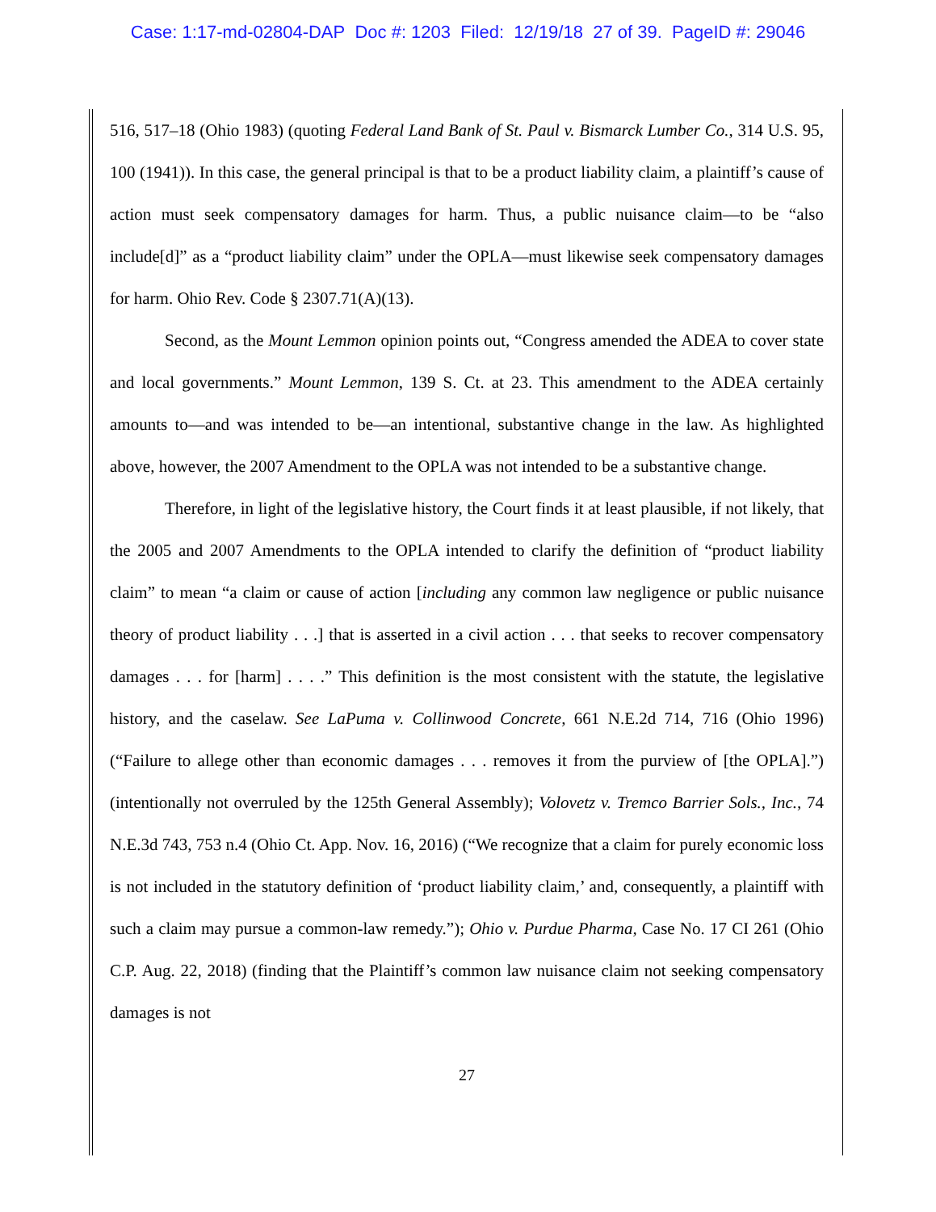Case: 1:17-md-02804-DAP Doc #: 1203 Filed: 12/19/18 27 of 39. PageID #: 29046
516, 517–18 (Ohio 1983) (quoting Federal Land Bank of St. Paul v. Bismarck Lumber Co., 314 U.S. 95, 100 (1941)). In this case, the general principal is that to be a product liability claim, a plaintiff’s cause of action must seek compensatory damages for harm. Thus, a public nuisance claim—to be “also include[d]” as a “product liability claim” under the OPLA—must likewise seek compensatory damages for harm. Ohio Rev. Code § 2307.71(A)(13).
Second, as the Mount Lemmon opinion points out, “Congress amended the ADEA to cover state and local governments.” Mount Lemmon, 139 S. Ct. at 23. This amendment to the ADEA certainly amounts to—and was intended to be—an intentional, substantive change in the law. As highlighted above, however, the 2007 Amendment to the OPLA was not intended to be a substantive change.
Therefore, in light of the legislative history, the Court finds it at least plausible, if not likely, that the 2005 and 2007 Amendments to the OPLA intended to clarify the definition of “product liability claim” to mean “a claim or cause of action [including any common law negligence or public nuisance theory of product liability . . .] that is asserted in a civil action . . . that seeks to recover compensatory damages . . . for [harm] . . . .” This definition is the most consistent with the statute, the legislative history, and the caselaw. See LaPuma v. Collinwood Concrete, 661 N.E.2d 714, 716 (Ohio 1996) (“Failure to allege other than economic damages . . . removes it from the purview of [the OPLA].”) (intentionally not overruled by the 125th General Assembly); Volovetz v. Tremco Barrier Sols., Inc., 74 N.E.3d 743, 753 n.4 (Ohio Ct. App. Nov. 16, 2016) (“We recognize that a claim for purely economic loss is not included in the statutory definition of ‘product liability claim,’ and, consequently, a plaintiff with such a claim may pursue a common-law remedy.”); Ohio v. Purdue Pharma, Case No. 17 CI 261 (Ohio C.P. Aug. 22, 2018) (finding that the Plaintiff’s common law nuisance claim not seeking compensatory damages is not
27